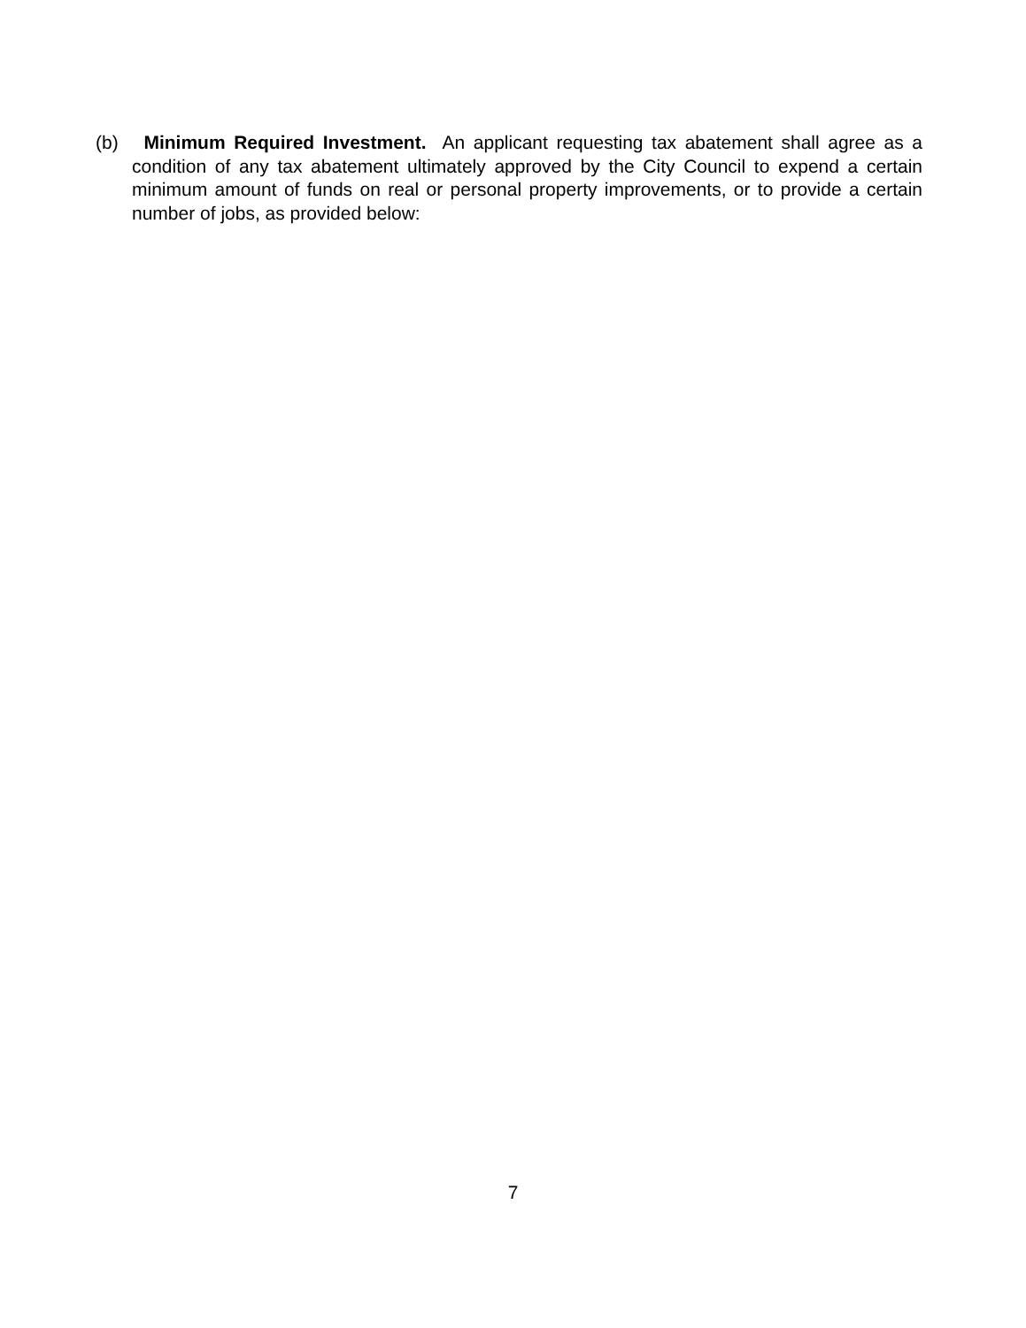(b) Minimum Required Investment. An applicant requesting tax abatement shall agree as a condition of any tax abatement ultimately approved by the City Council to expend a certain minimum amount of funds on real or personal property improvements, or to provide a certain number of jobs, as provided below:
7